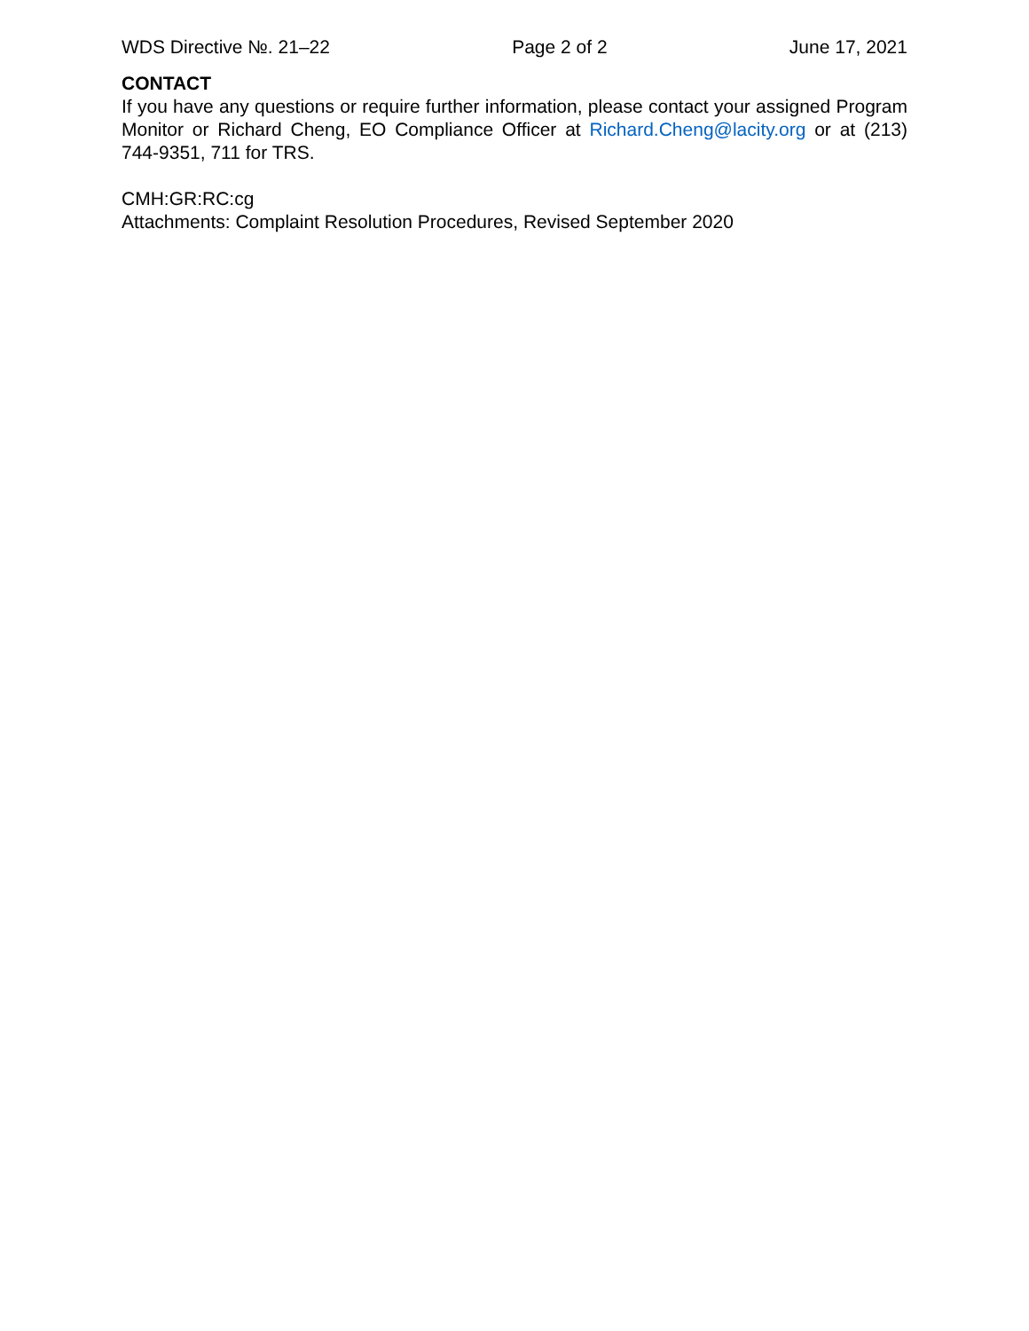WDS Directive №. 21–22 Page 2 of 2 June 17, 2021
CONTACT
If you have any questions or require further information, please contact your assigned Program Monitor or Richard Cheng, EO Compliance Officer at Richard.Cheng@lacity.org or at (213) 744-9351, 711 for TRS.
CMH:GR:RC:cg
Attachments: Complaint Resolution Procedures, Revised September 2020